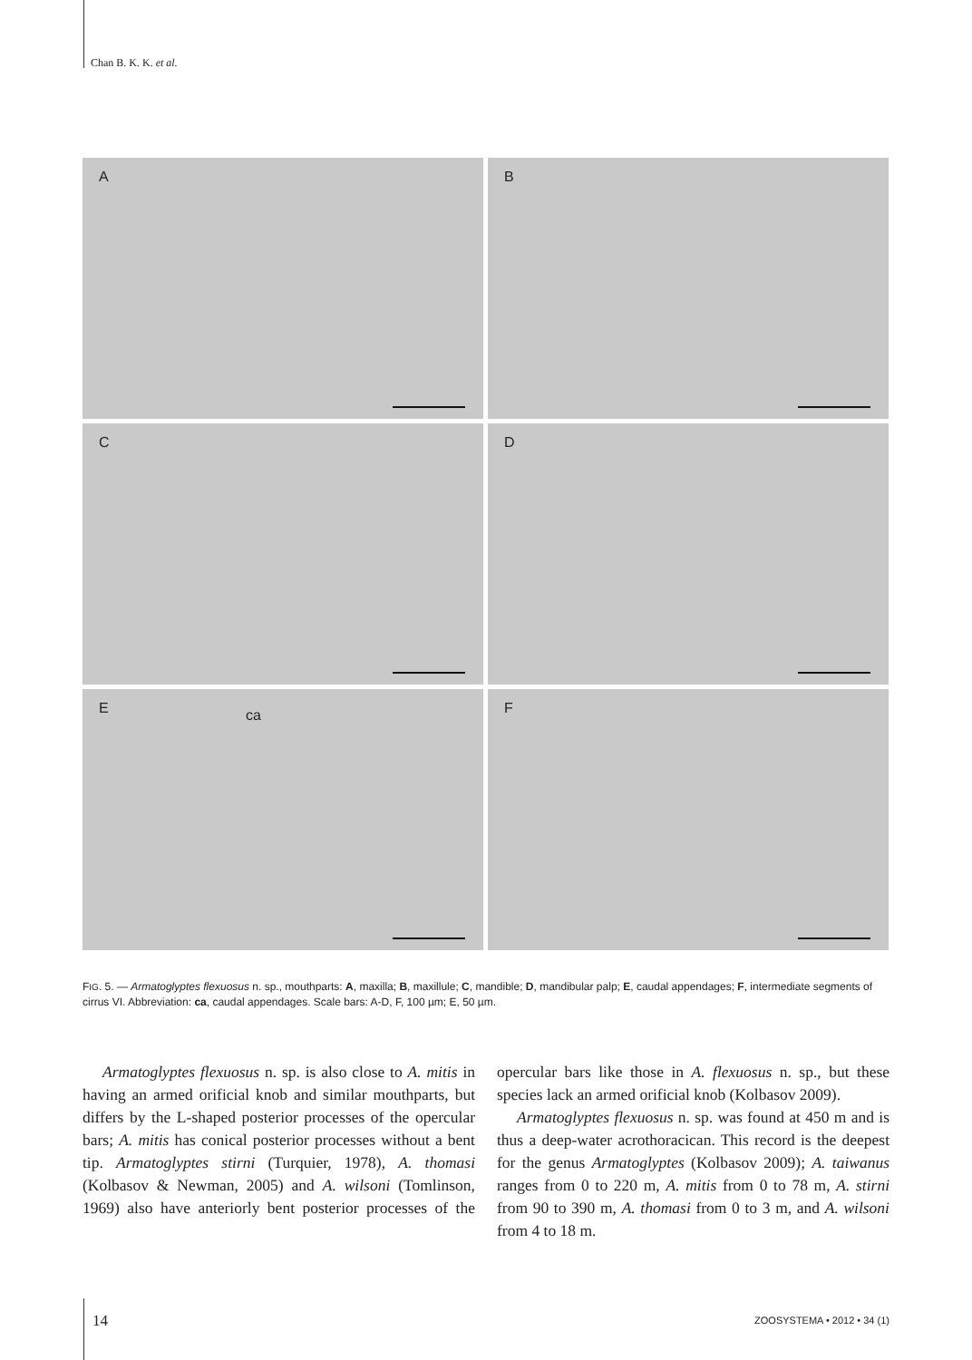Chan B. K. K. et al.
A
B
C
D
E ca
F
FIG. 5. — Armatoglyptes flexuosus n. sp., mouthparts: A, maxilla; B, maxillule; C, mandible; D, mandibular palp; E, caudal appendages; F, intermediate segments of cirrus VI. Abbreviation: ca, caudal appendages. Scale bars: A-D, F, 100 µm; E, 50 µm.
Armatoglyptes flexuosus n. sp. is also close to A. mitis in having an armed orificial knob and similar mouthparts, but differs by the L-shaped posterior processes of the opercular bars; A. mitis has conical posterior processes without a bent tip. Armatoglyptes stirni (Turquier, 1978), A. thomasi (Kolbasov & Newman, 2005) and A. wilsoni (Tomlinson, 1969) also have anteriorly bent posterior processes of the opercular bars like those in A. flexuosus n. sp., but these species lack an armed orificial knob (Kolbasov 2009).
Armatoglyptes flexuosus n. sp. was found at 450 m and is thus a deep-water acrothoracican. This record is the deepest for the genus Armatoglyptes (Kolbasov 2009); A. taiwanus ranges from 0 to 220 m, A. mitis from 0 to 78 m, A. stirni from 90 to 390 m, A. thomasi from 0 to 3 m, and A. wilsoni from 4 to 18 m.
14 ZOOSYSTEMA • 2012 • 34 (1)